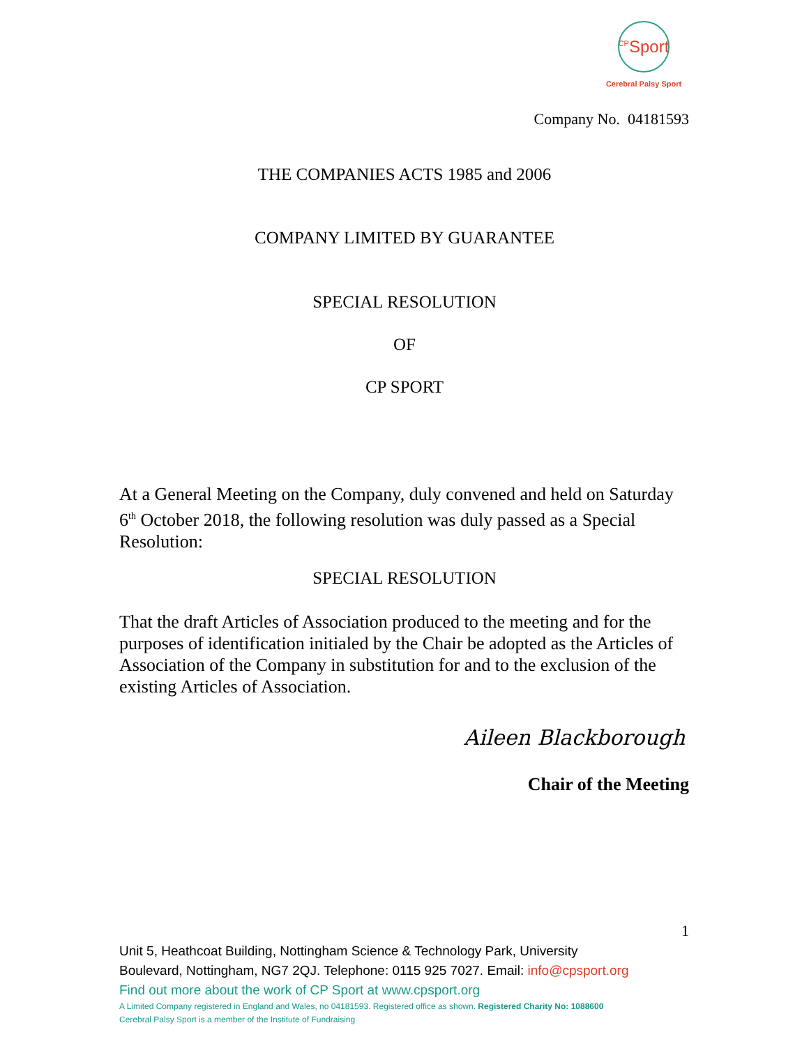<sup>CP</sup>Sport
Cerebral Palsy Sport
Company No. 04181593
THE COMPANIES ACTS 1985 and 2006
COMPANY LIMITED BY GUARANTEE
SPECIAL RESOLUTION
OF
CP SPORT
At a General Meeting on the Company, duly convened and held on Saturday 6<sup>th</sup> October 2018, the following resolution was duly passed as a Special Resolution:
SPECIAL RESOLUTION
That the draft Articles of Association produced to the meeting and for the purposes of identification initialed by the Chair be adopted as the Articles of Association of the Company in substitution for and to the exclusion of the existing Articles of Association.
Aileen Blackborough
Chair of the Meeting
1
Unit 5, Heathcoat Building, Nottingham Science & Technology Park, University
Boulevard, Nottingham, NG7 2QJ. Telephone: 0115 925 7027. Email: info@cpsport.org
Find out more about the work of CP Sport at www.cpsport.org
A Limited Company registered in England and Wales, no 04181593. Registered office as shown. Registered Charity No: 1088600
Cerebral Palsy Sport is a member of the Institute of Fundraising